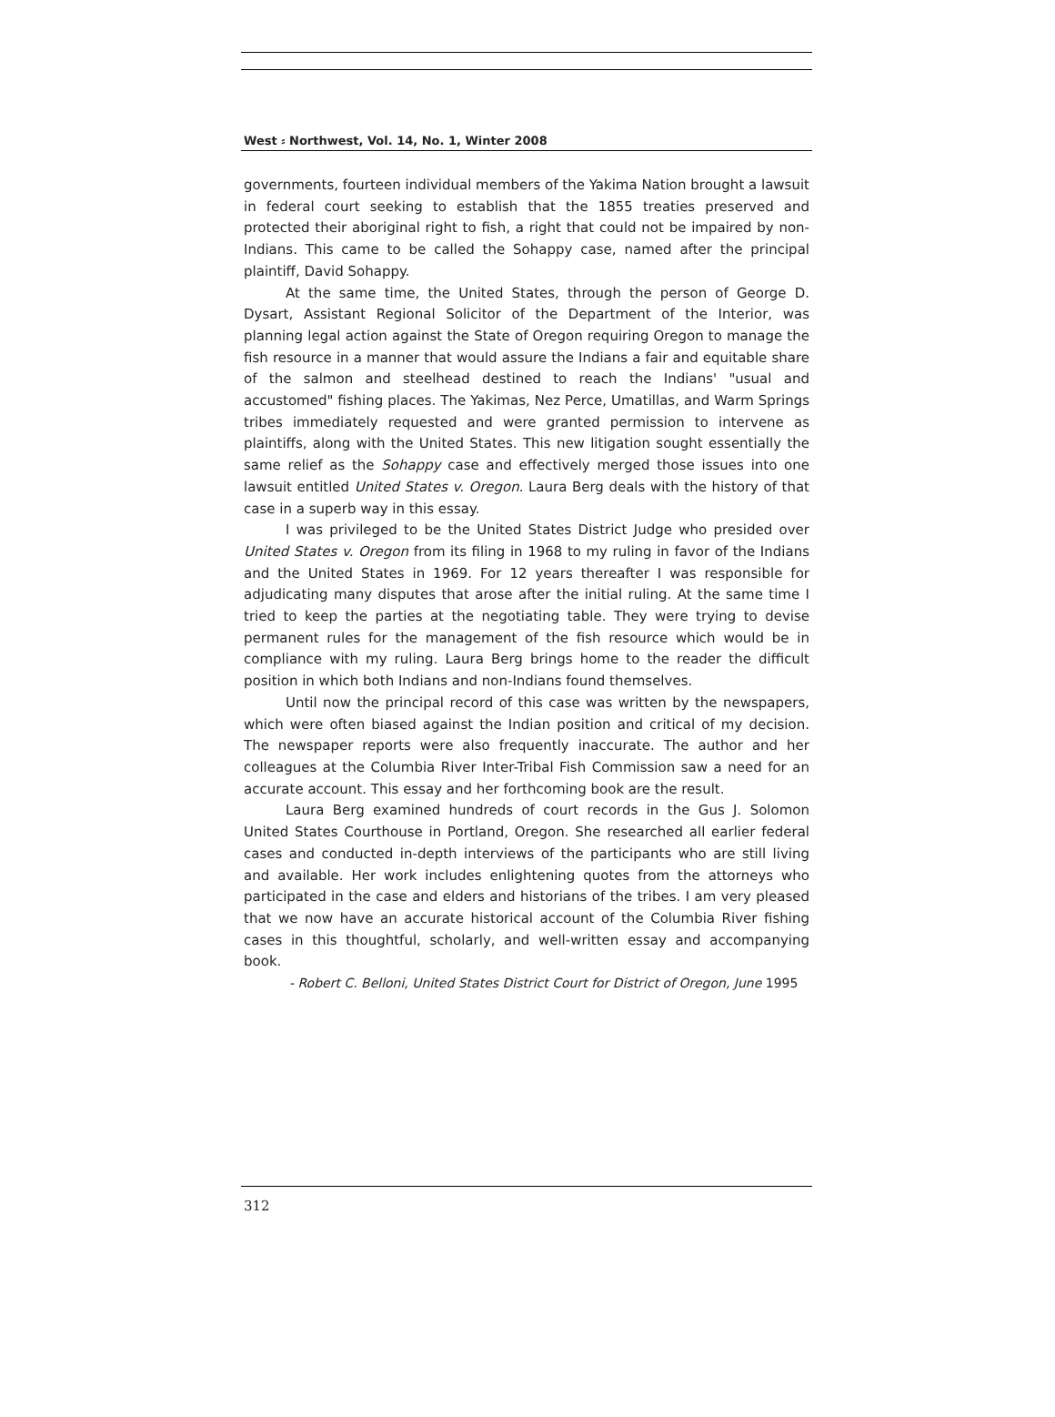West ⸗ Northwest, Vol. 14, No. 1, Winter 2008
governments, fourteen individual members of the Yakima Nation brought a lawsuit in federal court seeking to establish that the 1855 treaties preserved and protected their aboriginal right to fish, a right that could not be impaired by non-Indians. This came to be called the Sohappy case, named after the principal plaintiff, David Sohappy.
At the same time, the United States, through the person of George D. Dysart, Assistant Regional Solicitor of the Department of the Interior, was planning legal action against the State of Oregon requiring Oregon to manage the fish resource in a manner that would assure the Indians a fair and equitable share of the salmon and steelhead destined to reach the Indians' "usual and accustomed" fishing places. The Yakimas, Nez Perce, Umatillas, and Warm Springs tribes immediately requested and were granted permission to intervene as plaintiffs, along with the United States. This new litigation sought essentially the same relief as the Sohappy case and effectively merged those issues into one lawsuit entitled United States v. Oregon. Laura Berg deals with the history of that case in a superb way in this essay.
I was privileged to be the United States District Judge who presided over United States v. Oregon from its filing in 1968 to my ruling in favor of the Indians and the United States in 1969. For 12 years thereafter I was responsible for adjudicating many disputes that arose after the initial ruling. At the same time I tried to keep the parties at the negotiating table. They were trying to devise permanent rules for the management of the fish resource which would be in compliance with my ruling. Laura Berg brings home to the reader the difficult position in which both Indians and non-Indians found themselves.
Until now the principal record of this case was written by the newspapers, which were often biased against the Indian position and critical of my decision. The newspaper reports were also frequently inaccurate. The author and her colleagues at the Columbia River Inter-Tribal Fish Commission saw a need for an accurate account. This essay and her forthcoming book are the result.
Laura Berg examined hundreds of court records in the Gus J. Solomon United States Courthouse in Portland, Oregon. She researched all earlier federal cases and conducted in-depth interviews of the participants who are still living and available. Her work includes enlightening quotes from the attorneys who participated in the case and elders and historians of the tribes. I am very pleased that we now have an accurate historical account of the Columbia River fishing cases in this thoughtful, scholarly, and well-written essay and accompanying book.
- Robert C. Belloni, United States District Court for District of Oregon, June 1995
312